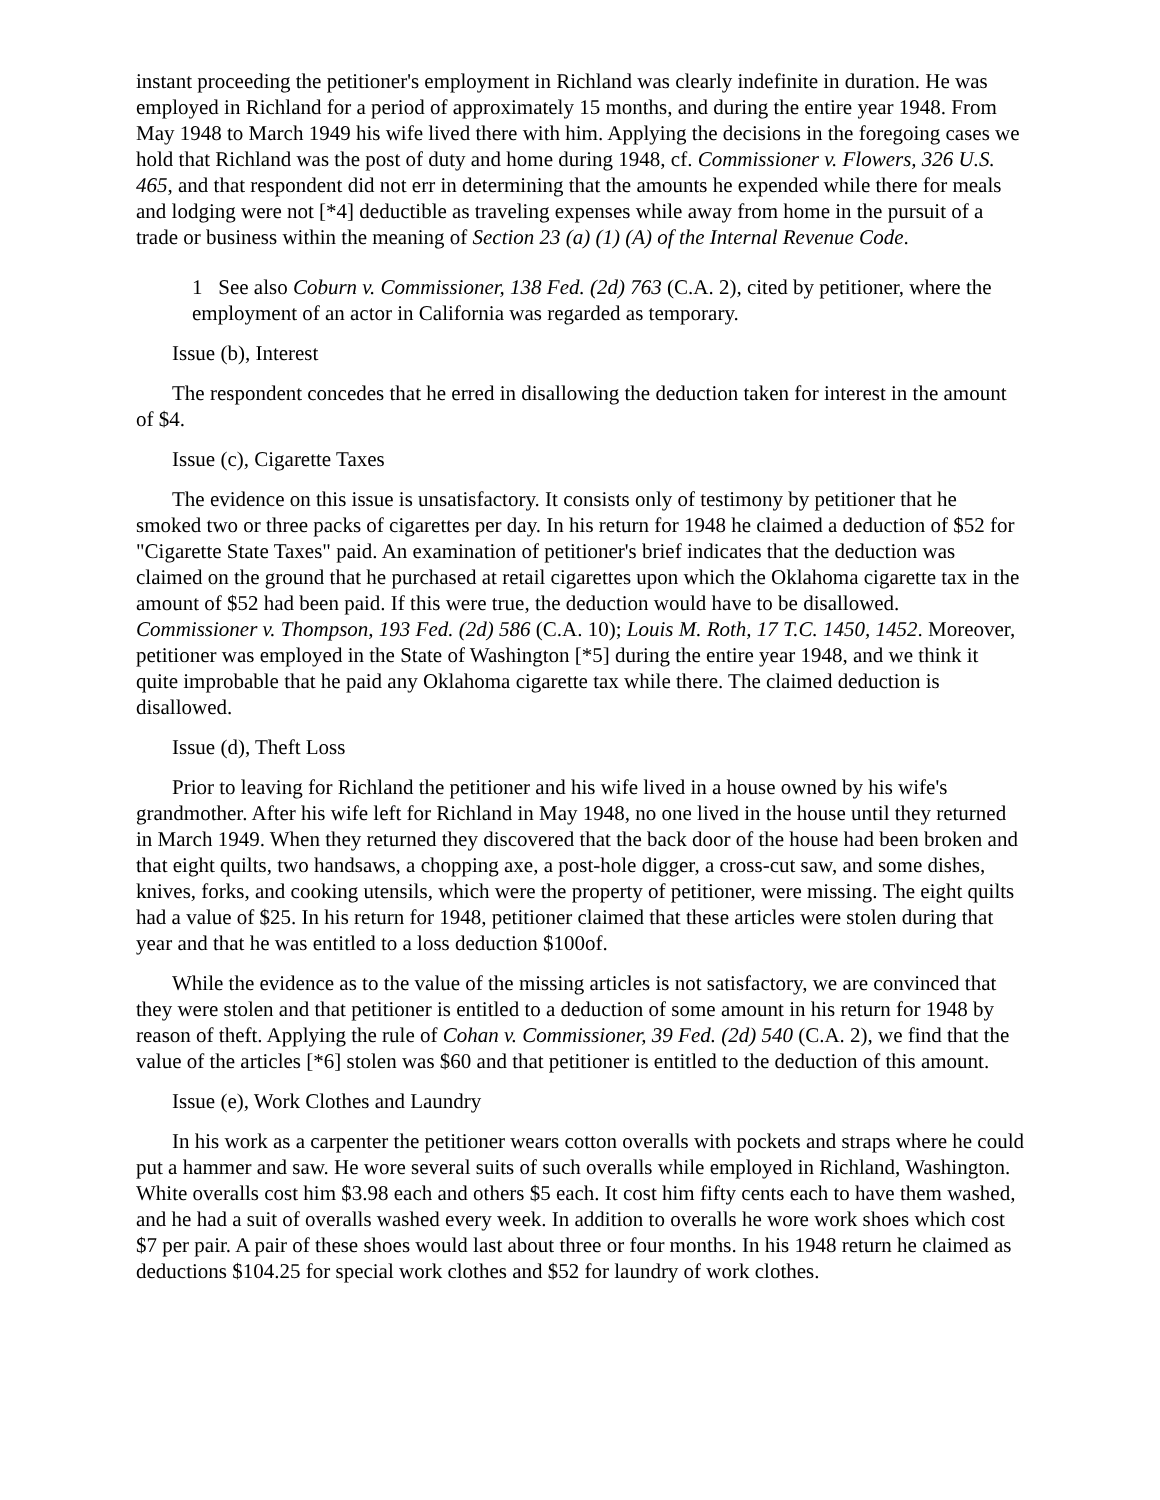instant proceeding the petitioner's employment in Richland was clearly indefinite in duration. He was employed in Richland for a period of approximately 15 months, and during the entire year 1948. From May 1948 to March 1949 his wife lived there with him. Applying the decisions in the foregoing cases we hold that Richland was the post of duty and home during 1948, cf. Commissioner v. Flowers, 326 U.S. 465, and that respondent did not err in determining that the amounts he expended while there for meals and lodging were not [*4] deductible as traveling expenses while away from home in the pursuit of a trade or business within the meaning of Section 23 (a) (1) (A) of the Internal Revenue Code.
1 See also Coburn v. Commissioner, 138 Fed. (2d) 763 (C.A. 2), cited by petitioner, where the employment of an actor in California was regarded as temporary.
Issue (b), Interest
The respondent concedes that he erred in disallowing the deduction taken for interest in the amount of $4.
Issue (c), Cigarette Taxes
The evidence on this issue is unsatisfactory. It consists only of testimony by petitioner that he smoked two or three packs of cigarettes per day. In his return for 1948 he claimed a deduction of $52 for "Cigarette State Taxes" paid. An examination of petitioner's brief indicates that the deduction was claimed on the ground that he purchased at retail cigarettes upon which the Oklahoma cigarette tax in the amount of $52 had been paid. If this were true, the deduction would have to be disallowed. Commissioner v. Thompson, 193 Fed. (2d) 586 (C.A. 10); Louis M. Roth, 17 T.C. 1450, 1452. Moreover, petitioner was employed in the State of Washington [*5] during the entire year 1948, and we think it quite improbable that he paid any Oklahoma cigarette tax while there. The claimed deduction is disallowed.
Issue (d), Theft Loss
Prior to leaving for Richland the petitioner and his wife lived in a house owned by his wife's grandmother. After his wife left for Richland in May 1948, no one lived in the house until they returned in March 1949. When they returned they discovered that the back door of the house had been broken and that eight quilts, two handsaws, a chopping axe, a post-hole digger, a cross-cut saw, and some dishes, knives, forks, and cooking utensils, which were the property of petitioner, were missing. The eight quilts had a value of $25. In his return for 1948, petitioner claimed that these articles were stolen during that year and that he was entitled to a loss deduction $100of.
While the evidence as to the value of the missing articles is not satisfactory, we are convinced that they were stolen and that petitioner is entitled to a deduction of some amount in his return for 1948 by reason of theft. Applying the rule of Cohan v. Commissioner, 39 Fed. (2d) 540 (C.A. 2), we find that the value of the articles [*6] stolen was $60 and that petitioner is entitled to the deduction of this amount.
Issue (e), Work Clothes and Laundry
In his work as a carpenter the petitioner wears cotton overalls with pockets and straps where he could put a hammer and saw. He wore several suits of such overalls while employed in Richland, Washington. White overalls cost him $3.98 each and others $5 each. It cost him fifty cents each to have them washed, and he had a suit of overalls washed every week. In addition to overalls he wore work shoes which cost $7 per pair. A pair of these shoes would last about three or four months. In his 1948 return he claimed as deductions $104.25 for special work clothes and $52 for laundry of work clothes.